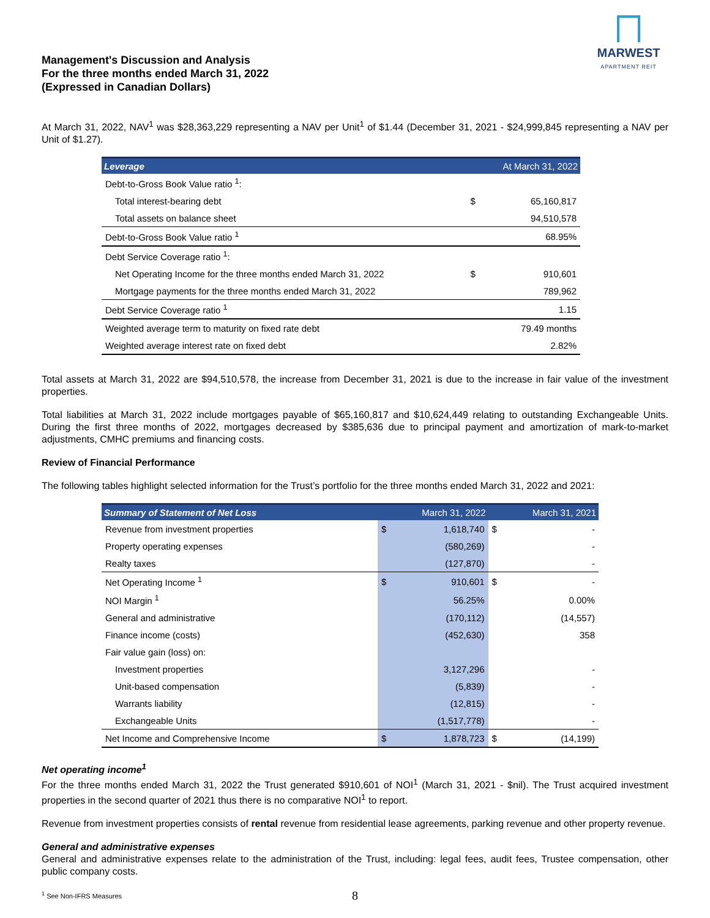Management's Discussion and Analysis
For the three months ended March 31, 2022
(Expressed in Canadian Dollars)
MARWEST
APARTMENT REIT
At March 31, 2022, NAV<sup>1</sup> was $28,363,229 representing a NAV per Unit<sup>1</sup> of $1.44 (December 31, 2021 - $24,999,845 representing a NAV per Unit of $1.27).
| Leverage | | At March 31, 2022 |
| --- | --- | --- |
| Debt-to-Gross Book Value ratio <sup>1</sup>: | | |
| Total interest-bearing debt | $ | 65,160,817 |
| Total assets on balance sheet | | 94,510,578 |
| Debt-to-Gross Book Value ratio <sup>1</sup> | | 68.95% |
| Debt Service Coverage ratio <sup>1</sup>: | | |
| Net Operating Income for the three months ended March 31, 2022 | $ | 910,601 |
| Mortgage payments for the three months ended March 31, 2022 | | 789,962 |
| Debt Service Coverage ratio <sup>1</sup> | | 1.15 |
| Weighted average term to maturity on fixed rate debt | | 79.49 months |
| Weighted average interest rate on fixed debt | | 2.82% |
Total assets at March 31, 2022 are $94,510,578, the increase from December 31, 2021 is due to the increase in fair value of the investment properties.
Total liabilities at March 31, 2022 include mortgages payable of $65,160,817 and $10,624,449 relating to outstanding Exchangeable Units. During the first three months of 2022, mortgages decreased by $385,636 due to principal payment and amortization of mark-to-market adjustments, CMHC premiums and financing costs.
Review of Financial Performance
The following tables highlight selected information for the Trust’s portfolio for the three months ended March 31, 2022 and 2021:
| Summary of Statement of Net Loss | March 31, 2022 | | March 31, 2021 | |
| --- | --- | --- | --- | --- |
| Revenue from investment properties | $ | 1,618,740 | $ | - |
| Property operating expenses | | (580,269) | | - |
| Realty taxes | | (127,870) | | - |
| Net Operating Income <sup>1</sup> | $ | 910,601 | $ | - |
| NOI Margin <sup>1</sup> | | 56.25% | | 0.00% |
| General and administrative | | (170,112) | | (14,557) |
| Finance income (costs) | | (452,630) | | 358 |
| Fair value gain (loss) on: | | | | |
| Investment properties | | 3,127,296 | | - |
| Unit-based compensation | | (5,839) | | - |
| Warrants liability | | (12,815) | | - |
| Exchangeable Units | | (1,517,778) | | - |
| Net Income and Comprehensive Income | $ | 1,878,723 | $ | (14,199) |
Net operating income<sup>1</sup>
For the three months ended March 31, 2022 the Trust generated $910,601 of NOI<sup>1</sup> (March 31, 2021 - $nil). The Trust acquired investment properties in the second quarter of 2021 thus there is no comparative NOI<sup>1</sup> to report.
Revenue from investment properties consists of rental revenue from residential lease agreements, parking revenue and other property revenue.
General and administrative expenses
General and administrative expenses relate to the administration of the Trust, including: legal fees, audit fees, Trustee compensation, other public company costs.
8
<sup>1</sup> See Non-IFRS Measures